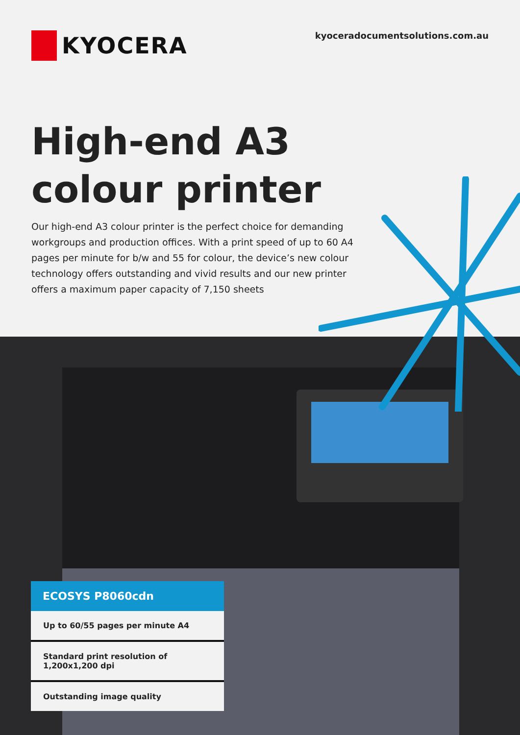KYOCERA
kyoceradocumentsolutions.com.au
High-end A3
colour printer
Our high-end A3 colour printer is the perfect choice for demanding workgroups and production offices. With a print speed of up to 60 A4 pages per minute for b/w and 55 for colour, the device’s new colour technology offers outstanding and vivid results and our new printer offers a maximum paper capacity of 7,150 sheets
ECOSYS P8060cdn
Up to 60/55 pages per minute A4
Standard print resolution of 1,200x1,200 dpi
Outstanding image quality